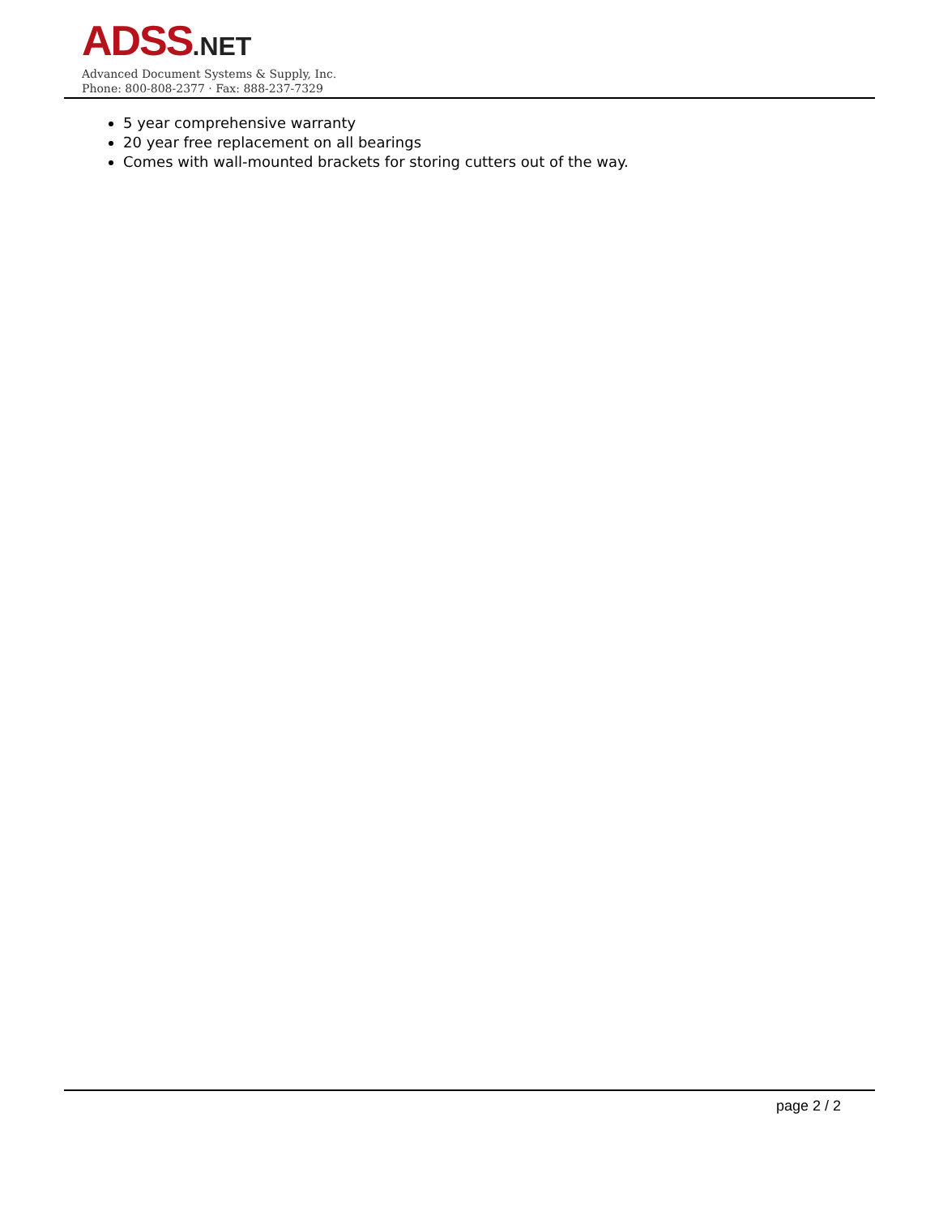ADSS.NET
Advanced Document Systems & Supply, Inc.
Phone: 800-808-2377 · Fax: 888-237-7329
5 year comprehensive warranty
20 year free replacement on all bearings
Comes with wall-mounted brackets for storing cutters out of the way.
page 2 / 2